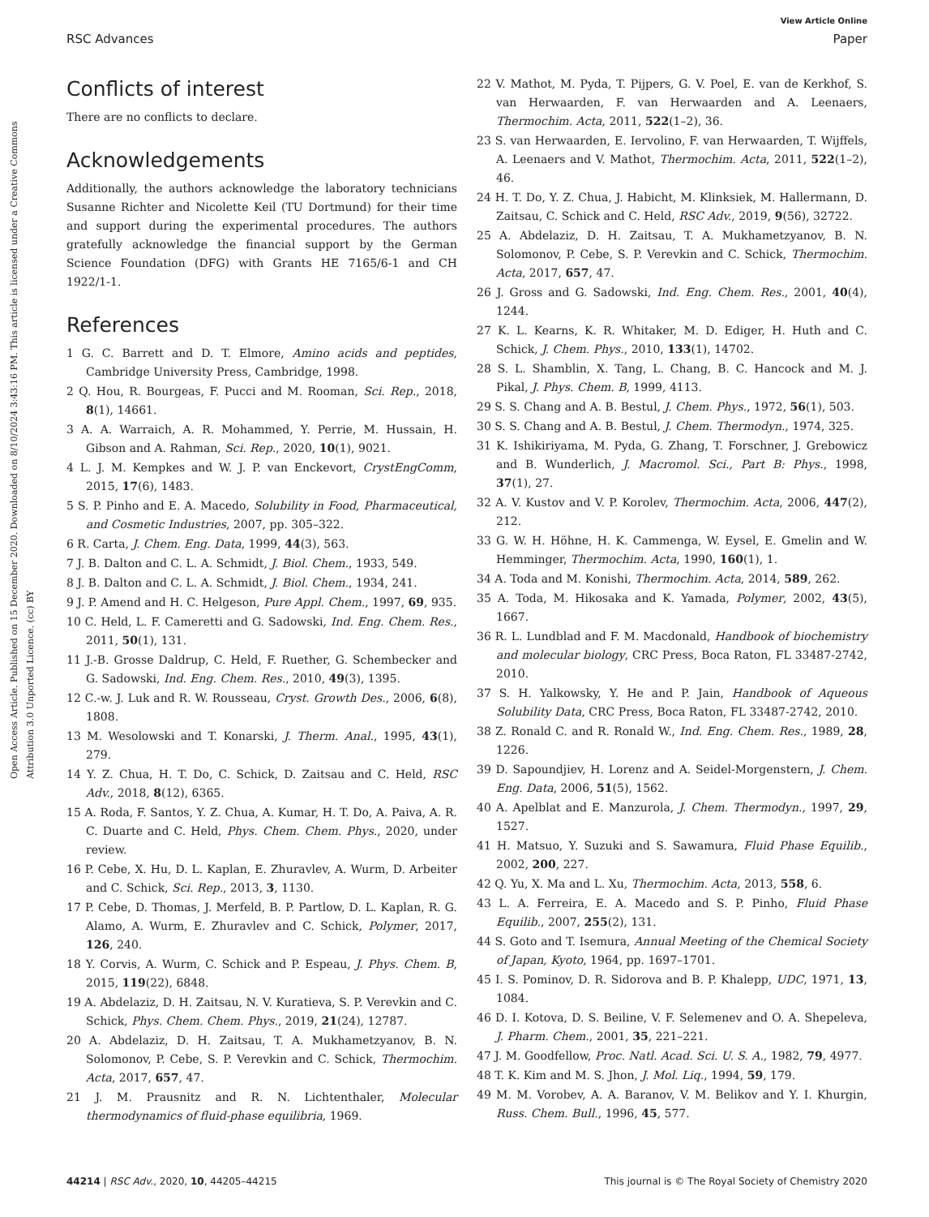View Article Online
RSC Advances Paper
Open Access Article. Published on 15 December 2020. Downloaded on 8/10/2024 3:43:16 PM. This article is licensed under a Creative Commons Attribution 3.0 Unported Licence. (cc) BY
Conflicts of interest
There are no conflicts to declare.
Acknowledgements
Additionally, the authors acknowledge the laboratory technicians Susanne Richter and Nicolette Keil (TU Dortmund) for their time and support during the experimental procedures. The authors gratefully acknowledge the financial support by the German Science Foundation (DFG) with Grants HE 7165/6-1 and CH 1922/1-1.
References
1 G. C. Barrett and D. T. Elmore, Amino acids and peptides, Cambridge University Press, Cambridge, 1998.
2 Q. Hou, R. Bourgeas, F. Pucci and M. Rooman, Sci. Rep., 2018, 8(1), 14661.
3 A. A. Warraich, A. R. Mohammed, Y. Perrie, M. Hussain, H. Gibson and A. Rahman, Sci. Rep., 2020, 10(1), 9021.
4 L. J. M. Kempkes and W. J. P. van Enckevort, CrystEngComm, 2015, 17(6), 1483.
5 S. P. Pinho and E. A. Macedo, Solubility in Food, Pharmaceutical, and Cosmetic Industries, 2007, pp. 305–322.
6 R. Carta, J. Chem. Eng. Data, 1999, 44(3), 563.
7 J. B. Dalton and C. L. A. Schmidt, J. Biol. Chem., 1933, 549.
8 J. B. Dalton and C. L. A. Schmidt, J. Biol. Chem., 1934, 241.
9 J. P. Amend and H. C. Helgeson, Pure Appl. Chem., 1997, 69, 935.
10 C. Held, L. F. Cameretti and G. Sadowski, Ind. Eng. Chem. Res., 2011, 50(1), 131.
11 J.-B. Grosse Daldrup, C. Held, F. Ruether, G. Schembecker and G. Sadowski, Ind. Eng. Chem. Res., 2010, 49(3), 1395.
12 C.-w. J. Luk and R. W. Rousseau, Cryst. Growth Des., 2006, 6(8), 1808.
13 M. Wesolowski and T. Konarski, J. Therm. Anal., 1995, 43(1), 279.
14 Y. Z. Chua, H. T. Do, C. Schick, D. Zaitsau and C. Held, RSC Adv., 2018, 8(12), 6365.
15 A. Roda, F. Santos, Y. Z. Chua, A. Kumar, H. T. Do, A. Paiva, A. R. C. Duarte and C. Held, Phys. Chem. Chem. Phys., 2020, under review.
16 P. Cebe, X. Hu, D. L. Kaplan, E. Zhuravlev, A. Wurm, D. Arbeiter and C. Schick, Sci. Rep., 2013, 3, 1130.
17 P. Cebe, D. Thomas, J. Merfeld, B. P. Partlow, D. L. Kaplan, R. G. Alamo, A. Wurm, E. Zhuravlev and C. Schick, Polymer, 2017, 126, 240.
18 Y. Corvis, A. Wurm, C. Schick and P. Espeau, J. Phys. Chem. B, 2015, 119(22), 6848.
19 A. Abdelaziz, D. H. Zaitsau, N. V. Kuratieva, S. P. Verevkin and C. Schick, Phys. Chem. Chem. Phys., 2019, 21(24), 12787.
20 A. Abdelaziz, D. H. Zaitsau, T. A. Mukhametzyanov, B. N. Solomonov, P. Cebe, S. P. Verevkin and C. Schick, Thermochim. Acta, 2017, 657, 47.
21 J. M. Prausnitz and R. N. Lichtenthaler, Molecular thermodynamics of fluid-phase equilibria, 1969.
22 V. Mathot, M. Pyda, T. Pijpers, G. V. Poel, E. van de Kerkhof, S. van Herwaarden, F. van Herwaarden and A. Leenaers, Thermochim. Acta, 2011, 522(1–2), 36.
23 S. van Herwaarden, E. Iervolino, F. van Herwaarden, T. Wijffels, A. Leenaers and V. Mathot, Thermochim. Acta, 2011, 522(1–2), 46.
24 H. T. Do, Y. Z. Chua, J. Habicht, M. Klinksiek, M. Hallermann, D. Zaitsau, C. Schick and C. Held, RSC Adv., 2019, 9(56), 32722.
25 A. Abdelaziz, D. H. Zaitsau, T. A. Mukhametzyanov, B. N. Solomonov, P. Cebe, S. P. Verevkin and C. Schick, Thermochim. Acta, 2017, 657, 47.
26 J. Gross and G. Sadowski, Ind. Eng. Chem. Res., 2001, 40(4), 1244.
27 K. L. Kearns, K. R. Whitaker, M. D. Ediger, H. Huth and C. Schick, J. Chem. Phys., 2010, 133(1), 14702.
28 S. L. Shamblin, X. Tang, L. Chang, B. C. Hancock and M. J. Pikal, J. Phys. Chem. B, 1999, 4113.
29 S. S. Chang and A. B. Bestul, J. Chem. Phys., 1972, 56(1), 503.
30 S. S. Chang and A. B. Bestul, J. Chem. Thermodyn., 1974, 325.
31 K. Ishikiriyama, M. Pyda, G. Zhang, T. Forschner, J. Grebowicz and B. Wunderlich, J. Macromol. Sci., Part B: Phys., 1998, 37(1), 27.
32 A. V. Kustov and V. P. Korolev, Thermochim. Acta, 2006, 447(2), 212.
33 G. W. H. Höhne, H. K. Cammenga, W. Eysel, E. Gmelin and W. Hemminger, Thermochim. Acta, 1990, 160(1), 1.
34 A. Toda and M. Konishi, Thermochim. Acta, 2014, 589, 262.
35 A. Toda, M. Hikosaka and K. Yamada, Polymer, 2002, 43(5), 1667.
36 R. L. Lundblad and F. M. Macdonald, Handbook of biochemistry and molecular biology, CRC Press, Boca Raton, FL 33487-2742, 2010.
37 S. H. Yalkowsky, Y. He and P. Jain, Handbook of Aqueous Solubility Data, CRC Press, Boca Raton, FL 33487-2742, 2010.
38 Z. Ronald C. and R. Ronald W., Ind. Eng. Chem. Res., 1989, 28, 1226.
39 D. Sapoundjiev, H. Lorenz and A. Seidel-Morgenstern, J. Chem. Eng. Data, 2006, 51(5), 1562.
40 A. Apelblat and E. Manzurola, J. Chem. Thermodyn., 1997, 29, 1527.
41 H. Matsuo, Y. Suzuki and S. Sawamura, Fluid Phase Equilib., 2002, 200, 227.
42 Q. Yu, X. Ma and L. Xu, Thermochim. Acta, 2013, 558, 6.
43 L. A. Ferreira, E. A. Macedo and S. P. Pinho, Fluid Phase Equilib., 2007, 255(2), 131.
44 S. Goto and T. Isemura, Annual Meeting of the Chemical Society of Japan, Kyoto, 1964, pp. 1697–1701.
45 I. S. Pominov, D. R. Sidorova and B. P. Khalepp, UDC, 1971, 13, 1084.
46 D. I. Kotova, D. S. Beiline, V. F. Selemenev and O. A. Shepeleva, J. Pharm. Chem., 2001, 35, 221–221.
47 J. M. Goodfellow, Proc. Natl. Acad. Sci. U. S. A., 1982, 79, 4977.
48 T. K. Kim and M. S. Jhon, J. Mol. Liq., 1994, 59, 179.
49 M. M. Vorobev, A. A. Baranov, V. M. Belikov and Y. I. Khurgin, Russ. Chem. Bull., 1996, 45, 577.
44214 | RSC Adv., 2020, 10, 44205–44215 This journal is © The Royal Society of Chemistry 2020